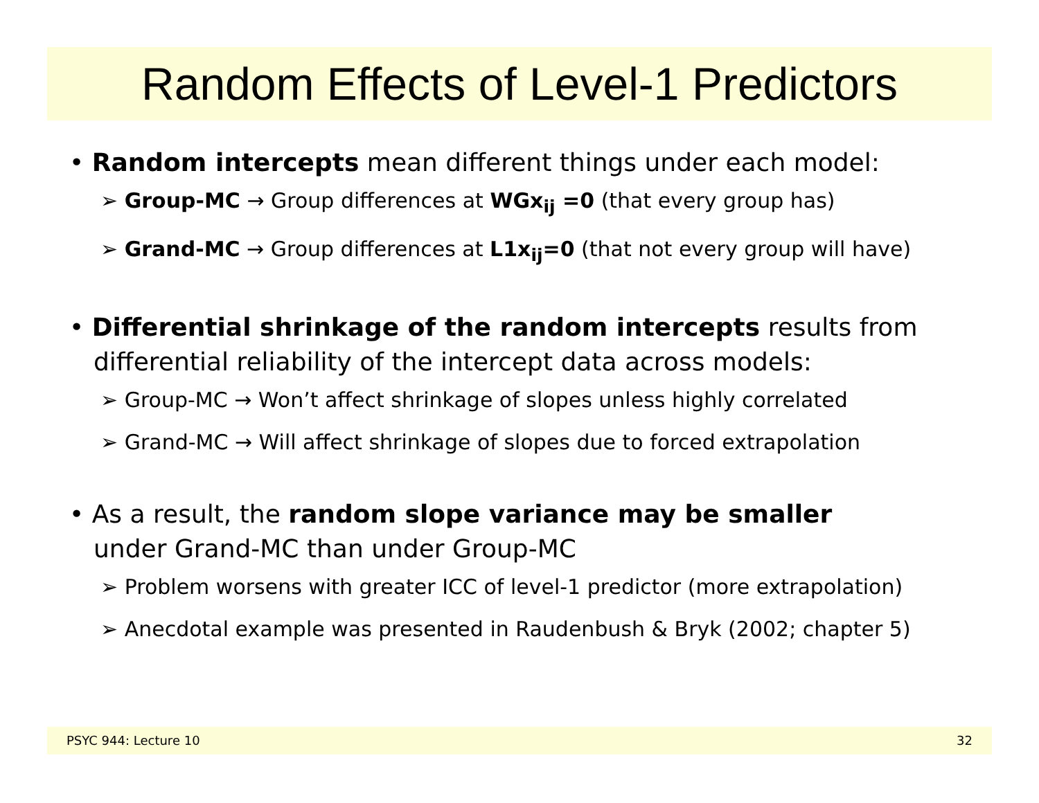Random Effects of Level-1 Predictors
• Random intercepts mean different things under each model:
➢ Group-MC → Group differences at WGx<sub>ij</sub> =0 (that every group has)
➢ Grand-MC → Group differences at L1x<sub>ij</sub>=0 (that not every group will have)
• Differential shrinkage of the random intercepts results from differential reliability of the intercept data across models:
➢ Group-MC → Won’t affect shrinkage of slopes unless highly correlated
➢ Grand-MC → Will affect shrinkage of slopes due to forced extrapolation
• As a result, the random slope variance may be smaller
under Grand-MC than under Group-MC
➢ Problem worsens with greater ICC of level-1 predictor (more extrapolation)
➢ Anecdotal example was presented in Raudenbush & Bryk (2002; chapter 5)
PSYC 944: Lecture 10 32